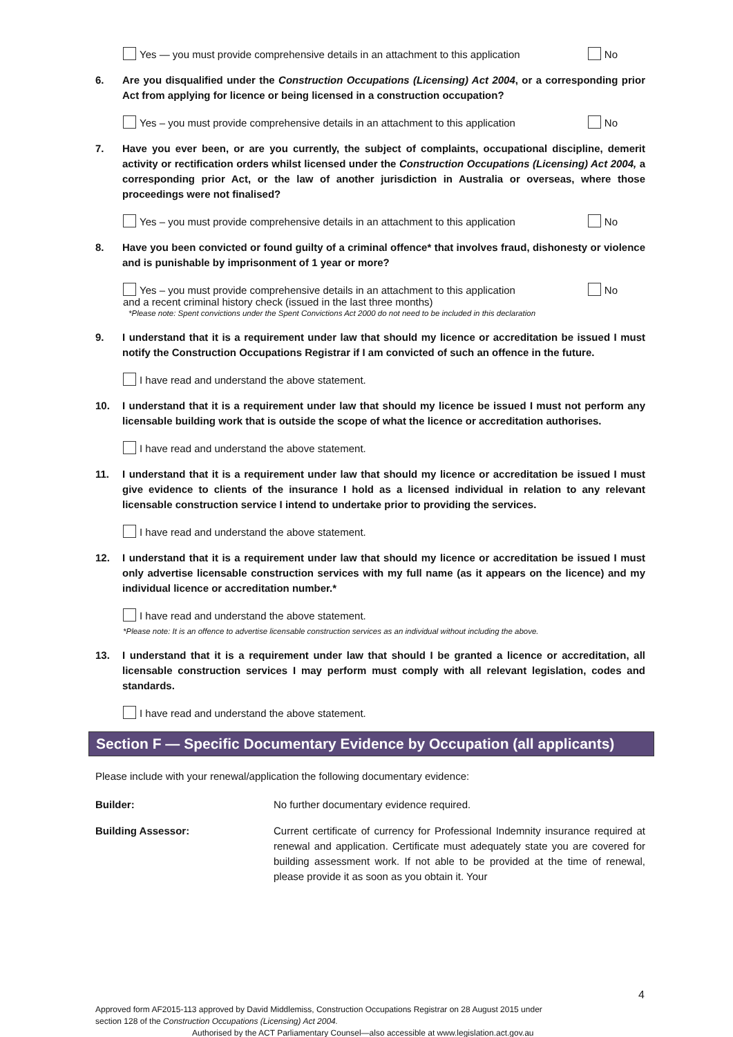Yes — you must provide comprehensive details in an attachment to this application No
6. Are you disqualified under the Construction Occupations (Licensing) Act 2004, or a corresponding prior Act from applying for licence or being licensed in a construction occupation?
Yes – you must provide comprehensive details in an attachment to this application No
7. Have you ever been, or are you currently, the subject of complaints, occupational discipline, demerit activity or rectification orders whilst licensed under the Construction Occupations (Licensing) Act 2004, a corresponding prior Act, or the law of another jurisdiction in Australia or overseas, where those proceedings were not finalised?
Yes – you must provide comprehensive details in an attachment to this application No
8. Have you been convicted or found guilty of a criminal offence* that involves fraud, dishonesty or violence and is punishable by imprisonment of 1 year or more?
Yes – you must provide comprehensive details in an attachment to this application No
and a recent criminal history check (issued in the last three months)
*Please note: Spent convictions under the Spent Convictions Act 2000 do not need to be included in this declaration
9. I understand that it is a requirement under law that should my licence or accreditation be issued I must notify the Construction Occupations Registrar if I am convicted of such an offence in the future.
I have read and understand the above statement.
10. I understand that it is a requirement under law that should my licence be issued I must not perform any licensable building work that is outside the scope of what the licence or accreditation authorises.
I have read and understand the above statement.
11. I understand that it is a requirement under law that should my licence or accreditation be issued I must give evidence to clients of the insurance I hold as a licensed individual in relation to any relevant licensable construction service I intend to undertake prior to providing the services.
I have read and understand the above statement.
12. I understand that it is a requirement under law that should my licence or accreditation be issued I must only advertise licensable construction services with my full name (as it appears on the licence) and my individual licence or accreditation number.*
I have read and understand the above statement.
*Please note: It is an offence to advertise licensable construction services as an individual without including the above.
13. I understand that it is a requirement under law that should I be granted a licence or accreditation, all licensable construction services I may perform must comply with all relevant legislation, codes and standards.
I have read and understand the above statement.
Section F — Specific Documentary Evidence by Occupation (all applicants)
Please include with your renewal/application the following documentary evidence:
Builder: No further documentary evidence required.
Building Assessor: Current certificate of currency for Professional Indemnity insurance required at renewal and application. Certificate must adequately state you are covered for building assessment work. If not able to be provided at the time of renewal, please provide it as soon as you obtain it. Your
4
Approved form AF2015-113 approved by David Middlemiss, Construction Occupations Registrar on 28 August 2015 under
section 128 of the Construction Occupations (Licensing) Act 2004.
Authorised by the ACT Parliamentary Counsel—also accessible at www.legislation.act.gov.au